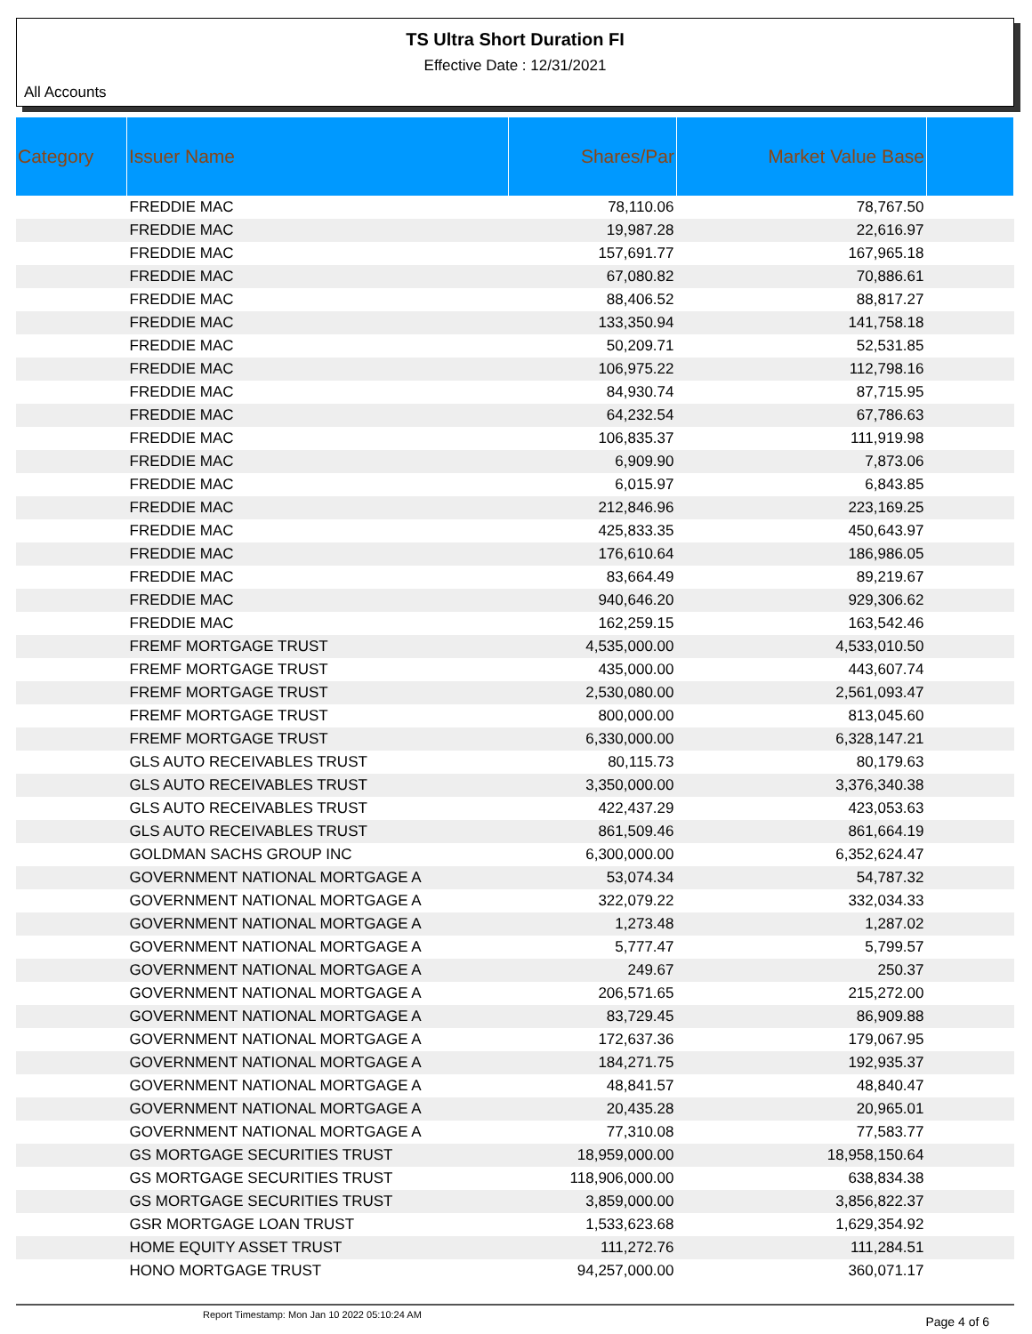TS Ultra Short Duration FI
Effective Date : 12/31/2021
All Accounts
| Category | Issuer Name | Shares/Par | Market Value Base | |
| --- | --- | --- | --- | --- |
| | FREDDIE MAC | 78,110.06 | 78,767.50 | |
| | FREDDIE MAC | 19,987.28 | 22,616.97 | |
| | FREDDIE MAC | 157,691.77 | 167,965.18 | |
| | FREDDIE MAC | 67,080.82 | 70,886.61 | |
| | FREDDIE MAC | 88,406.52 | 88,817.27 | |
| | FREDDIE MAC | 133,350.94 | 141,758.18 | |
| | FREDDIE MAC | 50,209.71 | 52,531.85 | |
| | FREDDIE MAC | 106,975.22 | 112,798.16 | |
| | FREDDIE MAC | 84,930.74 | 87,715.95 | |
| | FREDDIE MAC | 64,232.54 | 67,786.63 | |
| | FREDDIE MAC | 106,835.37 | 111,919.98 | |
| | FREDDIE MAC | 6,909.90 | 7,873.06 | |
| | FREDDIE MAC | 6,015.97 | 6,843.85 | |
| | FREDDIE MAC | 212,846.96 | 223,169.25 | |
| | FREDDIE MAC | 425,833.35 | 450,643.97 | |
| | FREDDIE MAC | 176,610.64 | 186,986.05 | |
| | FREDDIE MAC | 83,664.49 | 89,219.67 | |
| | FREDDIE MAC | 940,646.20 | 929,306.62 | |
| | FREDDIE MAC | 162,259.15 | 163,542.46 | |
| | FREMF MORTGAGE TRUST | 4,535,000.00 | 4,533,010.50 | |
| | FREMF MORTGAGE TRUST | 435,000.00 | 443,607.74 | |
| | FREMF MORTGAGE TRUST | 2,530,080.00 | 2,561,093.47 | |
| | FREMF MORTGAGE TRUST | 800,000.00 | 813,045.60 | |
| | FREMF MORTGAGE TRUST | 6,330,000.00 | 6,328,147.21 | |
| | GLS AUTO RECEIVABLES TRUST | 80,115.73 | 80,179.63 | |
| | GLS AUTO RECEIVABLES TRUST | 3,350,000.00 | 3,376,340.38 | |
| | GLS AUTO RECEIVABLES TRUST | 422,437.29 | 423,053.63 | |
| | GLS AUTO RECEIVABLES TRUST | 861,509.46 | 861,664.19 | |
| | GOLDMAN SACHS GROUP INC | 6,300,000.00 | 6,352,624.47 | |
| | GOVERNMENT NATIONAL MORTGAGE A | 53,074.34 | 54,787.32 | |
| | GOVERNMENT NATIONAL MORTGAGE A | 322,079.22 | 332,034.33 | |
| | GOVERNMENT NATIONAL MORTGAGE A | 1,273.48 | 1,287.02 | |
| | GOVERNMENT NATIONAL MORTGAGE A | 5,777.47 | 5,799.57 | |
| | GOVERNMENT NATIONAL MORTGAGE A | 249.67 | 250.37 | |
| | GOVERNMENT NATIONAL MORTGAGE A | 206,571.65 | 215,272.00 | |
| | GOVERNMENT NATIONAL MORTGAGE A | 83,729.45 | 86,909.88 | |
| | GOVERNMENT NATIONAL MORTGAGE A | 172,637.36 | 179,067.95 | |
| | GOVERNMENT NATIONAL MORTGAGE A | 184,271.75 | 192,935.37 | |
| | GOVERNMENT NATIONAL MORTGAGE A | 48,841.57 | 48,840.47 | |
| | GOVERNMENT NATIONAL MORTGAGE A | 20,435.28 | 20,965.01 | |
| | GOVERNMENT NATIONAL MORTGAGE A | 77,310.08 | 77,583.77 | |
| | GS MORTGAGE SECURITIES TRUST | 18,959,000.00 | 18,958,150.64 | |
| | GS MORTGAGE SECURITIES TRUST | 118,906,000.00 | 638,834.38 | |
| | GS MORTGAGE SECURITIES TRUST | 3,859,000.00 | 3,856,822.37 | |
| | GSR MORTGAGE LOAN TRUST | 1,533,623.68 | 1,629,354.92 | |
| | HOME EQUITY ASSET TRUST | 111,272.76 | 111,284.51 | |
| | HONO MORTGAGE TRUST | 94,257,000.00 | 360,071.17 | |
Report Timestamp: Mon Jan 10 2022 05:10:24 AM Page 4 of 6